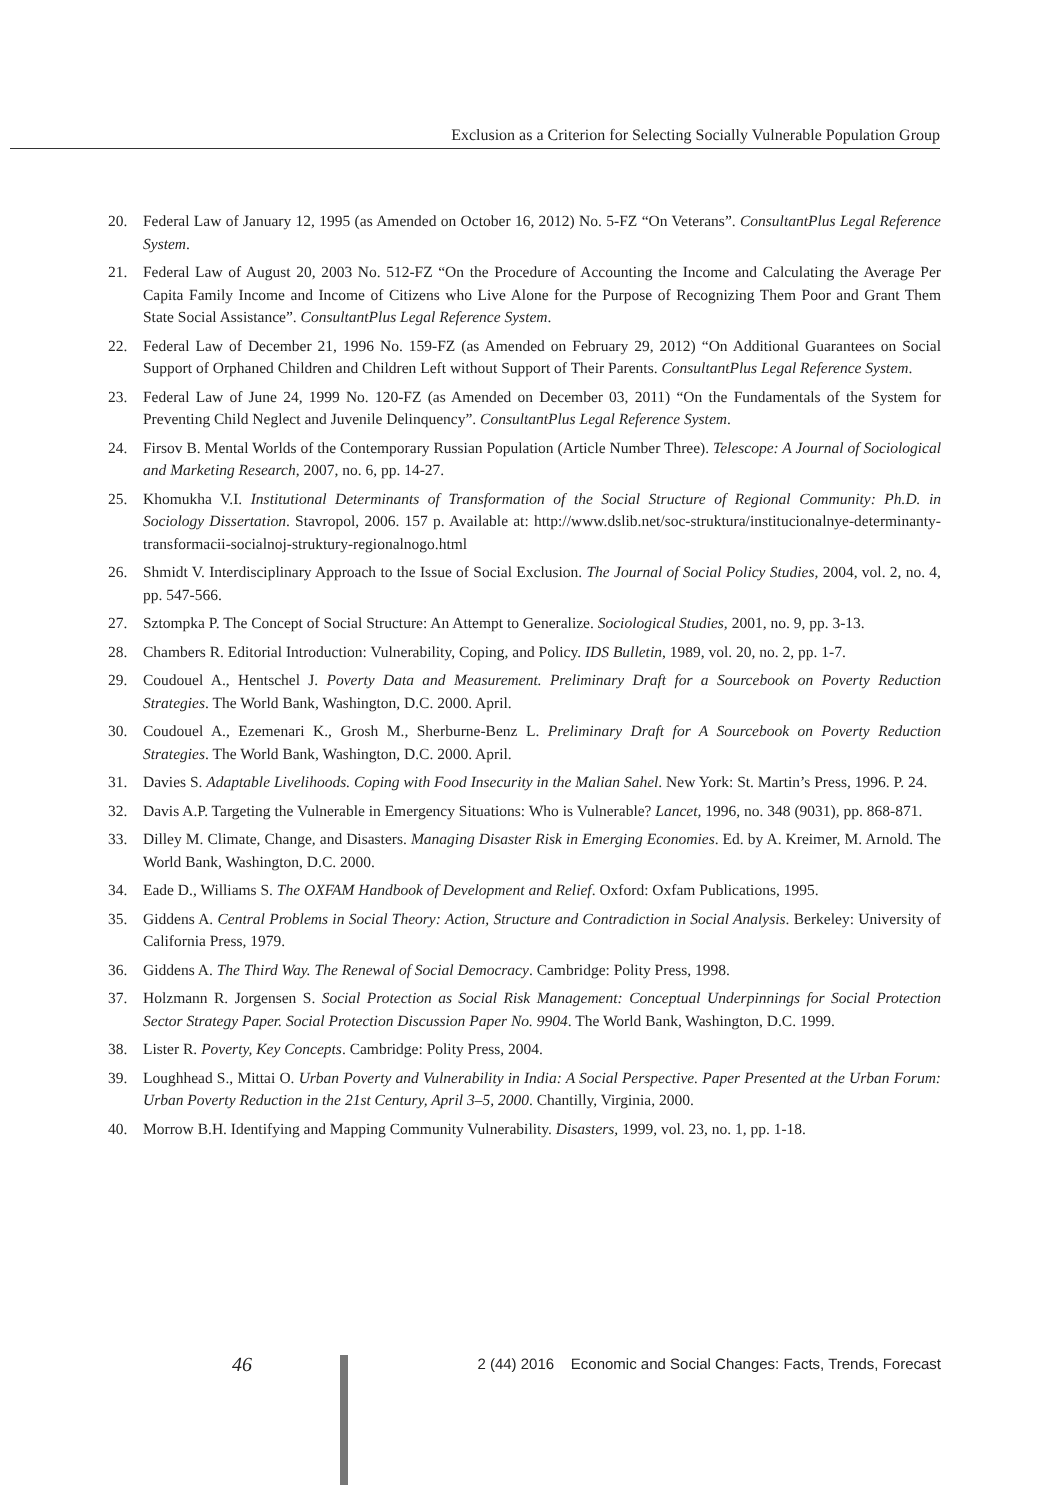Exclusion as a Criterion for Selecting Socially Vulnerable Population Group
20. Federal Law of January 12, 1995 (as Amended on October 16, 2012) No. 5-FZ “On Veterans”. ConsultantPlus Legal Reference System.
21. Federal Law of August 20, 2003 No. 512-FZ “On the Procedure of Accounting the Income and Calculating the Average Per Capita Family Income and Income of Citizens who Live Alone for the Purpose of Recognizing Them Poor and Grant Them State Social Assistance”. ConsultantPlus Legal Reference System.
22. Federal Law of December 21, 1996 No. 159-FZ (as Amended on February 29, 2012) “On Additional Guarantees on Social Support of Orphaned Children and Children Left without Support of Their Parents. ConsultantPlus Legal Reference System.
23. Federal Law of June 24, 1999 No. 120-FZ (as Amended on December 03, 2011) “On the Fundamentals of the System for Preventing Child Neglect and Juvenile Delinquency”. ConsultantPlus Legal Reference System.
24. Firsov B. Mental Worlds of the Contemporary Russian Population (Article Number Three). Telescope: A Journal of Sociological and Marketing Research, 2007, no. 6, pp. 14-27.
25. Khomukha V.I. Institutional Determinants of Transformation of the Social Structure of Regional Community: Ph.D. in Sociology Dissertation. Stavropol, 2006. 157 p. Available at: http://www.dslib.net/soc-struktura/institucionalnye-determinanty-transformacii-socialnoj-struktury-regionalnogo.html
26. Shmidt V. Interdisciplinary Approach to the Issue of Social Exclusion. The Journal of Social Policy Studies, 2004, vol. 2, no. 4, pp. 547-566.
27. Sztompka P. The Concept of Social Structure: An Attempt to Generalize. Sociological Studies, 2001, no. 9, pp. 3-13.
28. Chambers R. Editorial Introduction: Vulnerability, Coping, and Policy. IDS Bulletin, 1989, vol. 20, no. 2, pp. 1-7.
29. Coudouel A., Hentschel J. Poverty Data and Measurement. Preliminary Draft for a Sourcebook on Poverty Reduction Strategies. The World Bank, Washington, D.C. 2000. April.
30. Coudouel A., Ezemenari K., Grosh M., Sherburne-Benz L. Preliminary Draft for A Sourcebook on Poverty Reduction Strategies. The World Bank, Washington, D.C. 2000. April.
31. Davies S. Adaptable Livelihoods. Coping with Food Insecurity in the Malian Sahel. New York: St. Martin’s Press, 1996. P. 24.
32. Davis A.P. Targeting the Vulnerable in Emergency Situations: Who is Vulnerable? Lancet, 1996, no. 348 (9031), pp. 868-871.
33. Dilley M. Climate, Change, and Disasters. Managing Disaster Risk in Emerging Economies. Ed. by A. Kreimer, M. Arnold. The World Bank, Washington, D.C. 2000.
34. Eade D., Williams S. The OXFAM Handbook of Development and Relief. Oxford: Oxfam Publications, 1995.
35. Giddens A. Central Problems in Social Theory: Action, Structure and Contradiction in Social Analysis. Berkeley: University of California Press, 1979.
36. Giddens A. The Third Way. The Renewal of Social Democracy. Cambridge: Polity Press, 1998.
37. Holzmann R. Jorgensen S. Social Protection as Social Risk Management: Conceptual Underpinnings for Social Protection Sector Strategy Paper. Social Protection Discussion Paper No. 9904. The World Bank, Washington, D.C. 1999.
38. Lister R. Poverty, Key Concepts. Cambridge: Polity Press, 2004.
39. Loughhead S., Mittai O. Urban Poverty and Vulnerability in India: A Social Perspective. Paper Presented at the Urban Forum: Urban Poverty Reduction in the 21st Century, April 3–5, 2000. Chantilly, Virginia, 2000.
40. Morrow B.H. Identifying and Mapping Community Vulnerability. Disasters, 1999, vol. 23, no. 1, pp. 1-18.
46 2 (44) 2016 Economic and Social Changes: Facts, Trends, Forecast